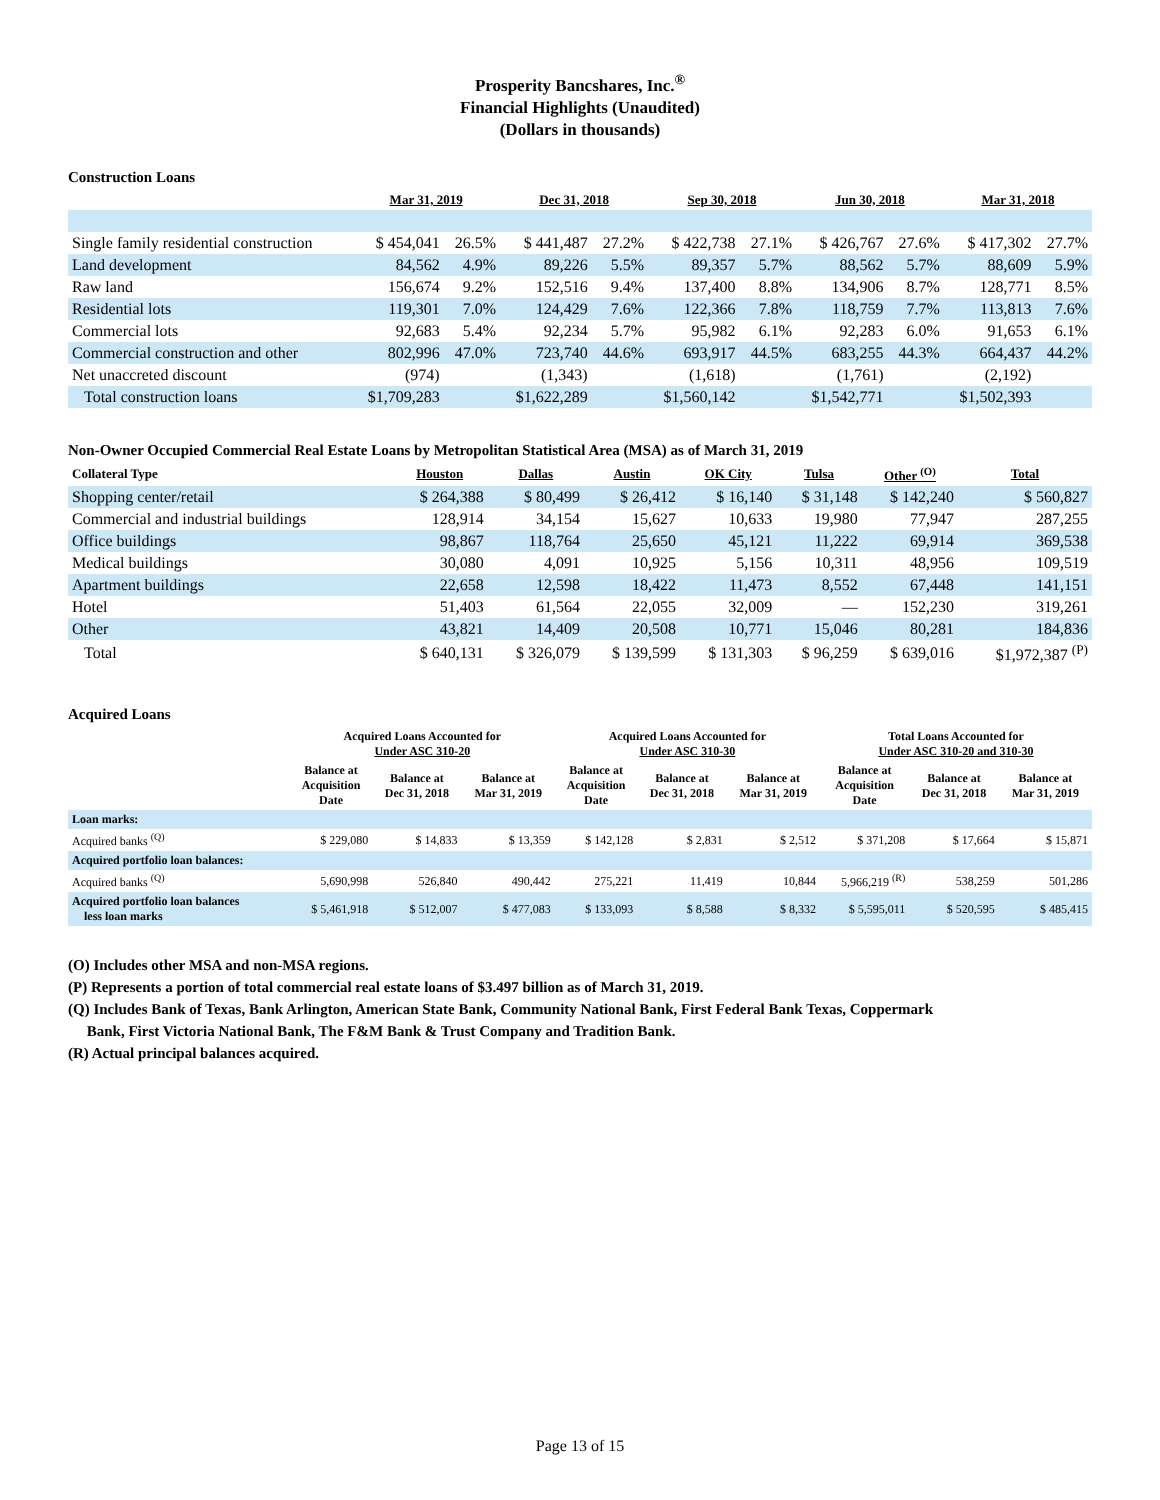Prosperity Bancshares, Inc.<sup>®</sup>
Financial Highlights (Unaudited)
(Dollars in thousands)
Construction Loans
| | Mar 31, 2019 | | Dec 31, 2018 | | Sep 30, 2018 | | Jun 30, 2018 | | Mar 31, 2018 | |
| --- | --- | --- | --- | --- | --- | --- | --- | --- | --- | --- |
| Single family residential construction | $ 454,041 | 26.5% | $ 441,487 | 27.2% | $ 422,738 | 27.1% | $ 426,767 | 27.6% | $ 417,302 | 27.7% |
| Land development | 84,562 | 4.9% | 89,226 | 5.5% | 89,357 | 5.7% | 88,562 | 5.7% | 88,609 | 5.9% |
| Raw land | 156,674 | 9.2% | 152,516 | 9.4% | 137,400 | 8.8% | 134,906 | 8.7% | 128,771 | 8.5% |
| Residential lots | 119,301 | 7.0% | 124,429 | 7.6% | 122,366 | 7.8% | 118,759 | 7.7% | 113,813 | 7.6% |
| Commercial lots | 92,683 | 5.4% | 92,234 | 5.7% | 95,982 | 6.1% | 92,283 | 6.0% | 91,653 | 6.1% |
| Commercial construction and other | 802,996 | 47.0% | 723,740 | 44.6% | 693,917 | 44.5% | 683,255 | 44.3% | 664,437 | 44.2% |
| Net unaccreted discount | (974) | | (1,343) | | (1,618) | | (1,761) | | (2,192) | |
| Total construction loans | $1,709,283 | | $1,622,289 | | $1,560,142 | | $1,542,771 | | $1,502,393 | |
Non-Owner Occupied Commercial Real Estate Loans by Metropolitan Statistical Area (MSA) as of March 31, 2019
| Collateral Type | Houston | Dallas | Austin | OK City | Tulsa | Other <sup>(O)</sup> | Total |
| --- | --- | --- | --- | --- | --- | --- | --- |
| Shopping center/retail | $ 264,388 | $ 80,499 | $ 26,412 | $ 16,140 | $ 31,148 | $ 142,240 | $ 560,827 |
| Commercial and industrial buildings | 128,914 | 34,154 | 15,627 | 10,633 | 19,980 | 77,947 | 287,255 |
| Office buildings | 98,867 | 118,764 | 25,650 | 45,121 | 11,222 | 69,914 | 369,538 |
| Medical buildings | 30,080 | 4,091 | 10,925 | 5,156 | 10,311 | 48,956 | 109,519 |
| Apartment buildings | 22,658 | 12,598 | 18,422 | 11,473 | 8,552 | 67,448 | 141,151 |
| Hotel | 51,403 | 61,564 | 22,055 | 32,009 | — | 152,230 | 319,261 |
| Other | 43,821 | 14,409 | 20,508 | 10,771 | 15,046 | 80,281 | 184,836 |
| Total | $ 640,131 | $ 326,079 | $ 139,599 | $ 131,303 | $ 96,259 | $ 639,016 | $1,972,387 <sup>(P)</sup> |
Acquired Loans
| | Acquired Loans Accounted for Under ASC 310-20 | | | Acquired Loans Accounted for Under ASC 310-30 | | | Total Loans Accounted for Under ASC 310-20 and 310-30 | | |
| --- | --- | --- | --- | --- | --- | --- | --- | --- | --- |
| | Balance at Acquisition Date | Balance at Dec 31, 2018 | Balance at Mar 31, 2019 | Balance at Acquisition Date | Balance at Dec 31, 2018 | Balance at Mar 31, 2019 | Balance at Acquisition Date | Balance at Dec 31, 2018 | Balance at Mar 31, 2019 |
| Loan marks: | | | | | | | | | |
| Acquired banks <sup>(Q)</sup> | $ 229,080 | $ 14,833 | $ 13,359 | $ 142,128 | $ 2,831 | $ 2,512 | $ 371,208 | $ 17,664 | $ 15,871 |
| Acquired portfolio loan balances: | | | | | | | | | |
| Acquired banks <sup>(Q)</sup> | 5,690,998 | 526,840 | 490,442 | 275,221 | 11,419 | 10,844 | 5,966,219 <sup>(R)</sup> | 538,259 | 501,286 |
| Acquired portfolio loan balances less loan marks | $ 5,461,918 | $ 512,007 | $ 477,083 | $ 133,093 | $ 8,588 | $ 8,332 | $ 5,595,011 | $ 520,595 | $ 485,415 |
(O) Includes other MSA and non-MSA regions.
(P) Represents a portion of total commercial real estate loans of $3.497 billion as of March 31, 2019.
(Q) Includes Bank of Texas, Bank Arlington, American State Bank, Community National Bank, First Federal Bank Texas, Coppermark
Bank, First Victoria National Bank, The F&M Bank & Trust Company and Tradition Bank.
(R) Actual principal balances acquired.
Page 13 of 15